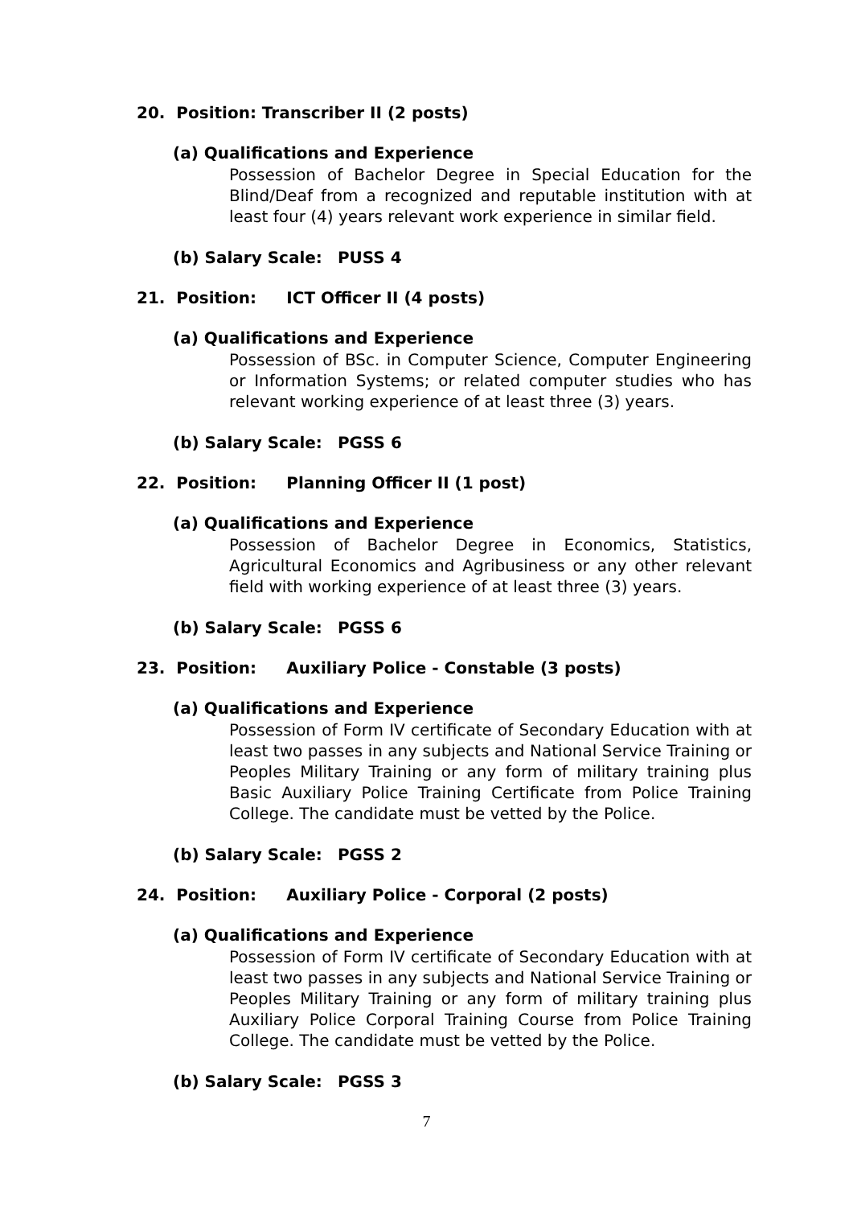20. Position: Transcriber II (2 posts)
(a) Qualifications and Experience
Possession of Bachelor Degree in Special Education for the Blind/Deaf from a recognized and reputable institution with at least four (4) years relevant work experience in similar field.
(b) Salary Scale: PUSS 4
21. Position: ICT Officer II (4 posts)
(a) Qualifications and Experience
Possession of BSc. in Computer Science, Computer Engineering or Information Systems; or related computer studies who has relevant working experience of at least three (3) years.
(b) Salary Scale: PGSS 6
22. Position: Planning Officer II (1 post)
(a) Qualifications and Experience
Possession of Bachelor Degree in Economics, Statistics, Agricultural Economics and Agribusiness or any other relevant field with working experience of at least three (3) years.
(b) Salary Scale: PGSS 6
23. Position: Auxiliary Police - Constable (3 posts)
(a) Qualifications and Experience
Possession of Form IV certificate of Secondary Education with at least two passes in any subjects and National Service Training or Peoples Military Training or any form of military training plus Basic Auxiliary Police Training Certificate from Police Training College. The candidate must be vetted by the Police.
(b) Salary Scale: PGSS 2
24. Position: Auxiliary Police - Corporal (2 posts)
(a) Qualifications and Experience
Possession of Form IV certificate of Secondary Education with at least two passes in any subjects and National Service Training or Peoples Military Training or any form of military training plus Auxiliary Police Corporal Training Course from Police Training College. The candidate must be vetted by the Police.
(b) Salary Scale: PGSS 3
7